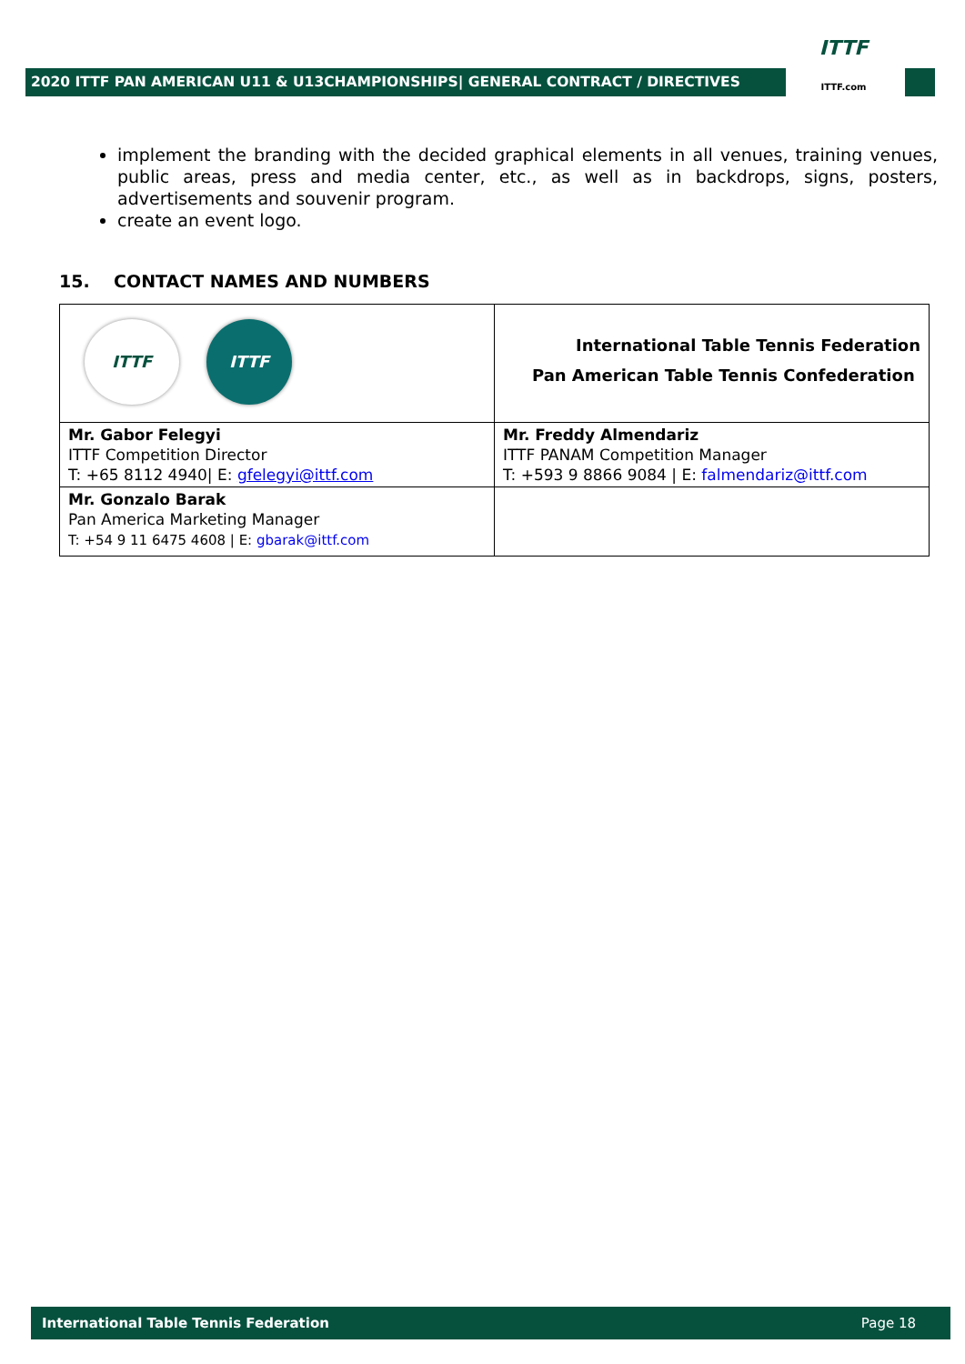2020 ITTF PAN AMERICAN U11 & U13CHAMPIONSHIPS| GENERAL CONTRACT / DIRECTIVES
ITTF
ITTF.com
implement the branding with the decided graphical elements in all venues, training venues, public areas, press and media center, etc., as well as in backdrops, signs, posters, advertisements and souvenir program.
create an event logo.
15. CONTACT NAMES AND NUMBERS
| ITTF ITTF | International Table Tennis Federation Pan American Table Tennis Confederation |
| Mr. Gabor Felegyi ITTF Competition Director T: +65 8112 4940/ E: gfelegyi@ittf.com | Mr. Freddy Almendariz ITTF PANAM Competition Manager T: +593 9 8866 9084 / E: falmendariz@ittf.com |
| Mr. Gonzalo Barak Pan America Marketing Manager T: +54 9 11 6475 4608 / E: gbarak@ittf.com | |
International Table Tennis Federation Page 18